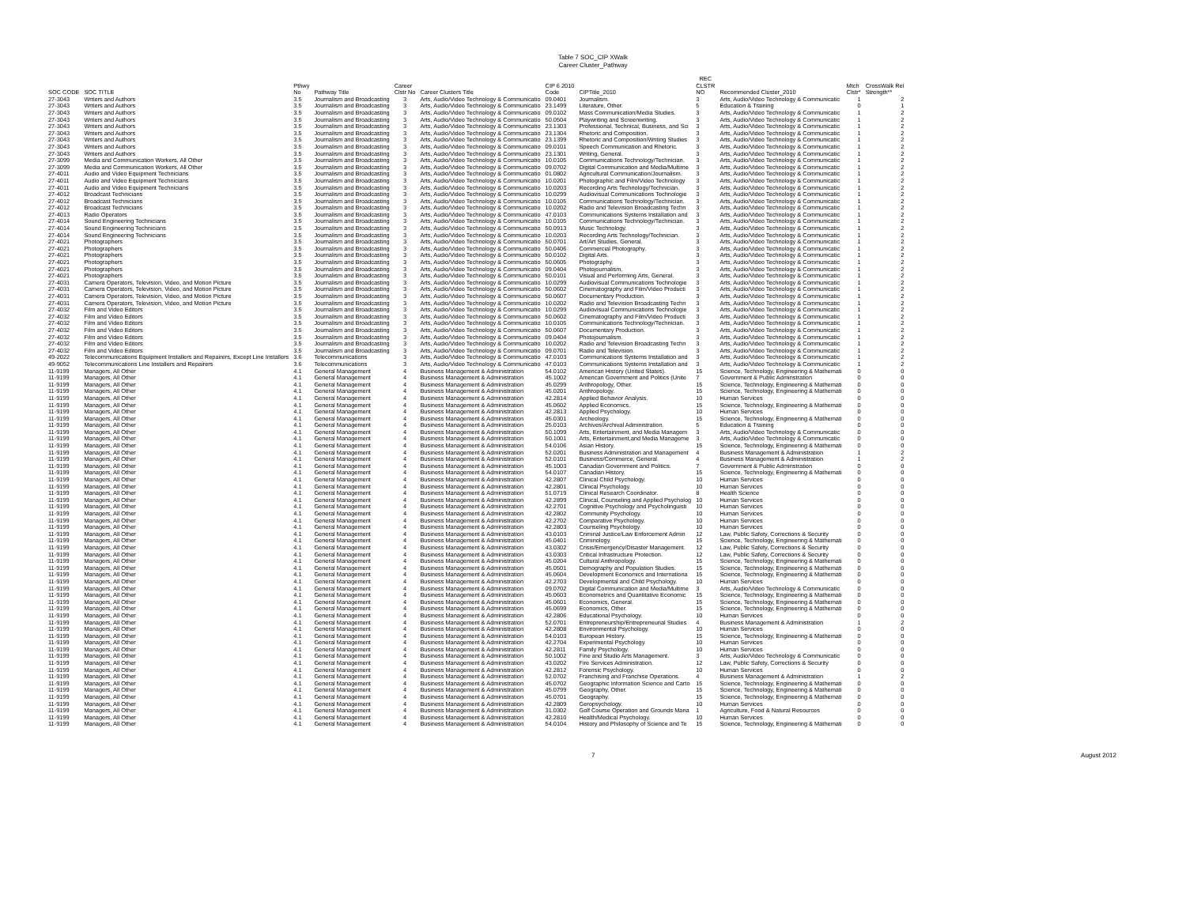Table 7 SOC_CIP XWalk
Career Cluster_Pathway
| | | | | | | | | REC | | | |
| --- | --- | --- | --- | --- | --- | --- | --- | --- | --- | --- | --- |
| | | Pthwy | | Career | | CIP 6 2010 | | CLSTR | | Mtch | CrossWalk Rel |
| SOC CODE | SOC TITLE | No | Pathway Title | Clstr No | Career Clusters Title | Code | CIPTitle_2010 | NO | Recommended Cluster_2010 | Clstr* | Strength** |
| 27-3043 | Writers and Authors | 3.5 | Journalism and Broadcasting | 3 | Arts, Audio/Video Technology & Communicatio | 09.0401 | Journalism. | 3 | Arts, Audio/Video Technology & Communicatic | 1 | 2 |
| 27-3043 | Writers and Authors | 3.5 | Journalism and Broadcasting | 3 | Arts, Audio/Video Technology & Communicatio | 23.1499 | Literature, Other. | 5 | Education & Training | 0 | 1 |
| 27-3043 | Writers and Authors | 3.5 | Journalism and Broadcasting | 3 | Arts, Audio/Video Technology & Communicatio | 09.0102 | Mass Communication/Media Studies. | 3 | Arts, Audio/Video Technology & Communicatic | 1 | 2 |
| 27-3043 | Writers and Authors | 3.5 | Journalism and Broadcasting | 3 | Arts, Audio/Video Technology & Communicatio | 50.0504 | Playwriting and Screenwriting. | 3 | Arts, Audio/Video Technology & Communicatic | 1 | 2 |
| 27-3043 | Writers and Authors | 3.5 | Journalism and Broadcasting | 3 | Arts, Audio/Video Technology & Communicatio | 23.1303 | Professional, Technical, Business, and Sci | 3 | Arts, Audio/Video Technology & Communicatic | 1 | 2 |
| 27-3043 | Writers and Authors | 3.5 | Journalism and Broadcasting | 3 | Arts, Audio/Video Technology & Communicatio | 23.1304 | Rhetoric and Composition. | 3 | Arts, Audio/Video Technology & Communicatic | 1 | 2 |
| 27-3043 | Writers and Authors | 3.5 | Journalism and Broadcasting | 3 | Arts, Audio/Video Technology & Communicatio | 23.1399 | Rhetoric and Composition/Writing Studies | 3 | Arts, Audio/Video Technology & Communicatic | 1 | 2 |
| 27-3043 | Writers and Authors | 3.5 | Journalism and Broadcasting | 3 | Arts, Audio/Video Technology & Communicatio | 09.0101 | Speech Communication and Rhetoric. | 3 | Arts, Audio/Video Technology & Communicatic | 1 | 2 |
| 27-3043 | Writers and Authors | 3.5 | Journalism and Broadcasting | 3 | Arts, Audio/Video Technology & Communicatio | 23.1301 | Writing, General. | 3 | Arts, Audio/Video Technology & Communicatic | 1 | 2 |
| 27-3099 | Media and Communication Workers, All Other | 3.5 | Journalism and Broadcasting | 3 | Arts, Audio/Video Technology & Communicatio | 10.0105 | Communications Technology/Technician. | 3 | Arts, Audio/Video Technology & Communicatic | 1 | 2 |
| 27-3099 | Media and Communication Workers, All Other | 3.5 | Journalism and Broadcasting | 3 | Arts, Audio/Video Technology & Communicatio | 09.0702 | Digital Communication and Media/Multime | 3 | Arts, Audio/Video Technology & Communicatic | 1 | 2 |
| 27-4011 | Audio and Video Equipment Technicians | 3.5 | Journalism and Broadcasting | 3 | Arts, Audio/Video Technology & Communicatio | 01.0802 | Agricultural Communication/Journalism. | 3 | Arts, Audio/Video Technology & Communicatic | 1 | 2 |
| 27-4011 | Audio and Video Equipment Technicians | 3.5 | Journalism and Broadcasting | 3 | Arts, Audio/Video Technology & Communicatio | 10.0201 | Photographic and Film/Video Technology | 3 | Arts, Audio/Video Technology & Communicatic | 1 | 2 |
| 27-4011 | Audio and Video Equipment Technicians | 3.5 | Journalism and Broadcasting | 3 | Arts, Audio/Video Technology & Communicatio | 10.0203 | Recording Arts Technology/Technician. | 3 | Arts, Audio/Video Technology & Communicatic | 1 | 2 |
| 27-4012 | Broadcast Technicians | 3.5 | Journalism and Broadcasting | 3 | Arts, Audio/Video Technology & Communicatio | 10.0299 | Audiovisual Communications Technologie | 3 | Arts, Audio/Video Technology & Communicatic | 1 | 2 |
| 27-4012 | Broadcast Technicians | 3.5 | Journalism and Broadcasting | 3 | Arts, Audio/Video Technology & Communicatio | 10.0105 | Communications Technology/Technician. | 3 | Arts, Audio/Video Technology & Communicatic | 1 | 2 |
| 27-4012 | Broadcast Technicians | 3.5 | Journalism and Broadcasting | 3 | Arts, Audio/Video Technology & Communicatio | 10.0202 | Radio and Television Broadcasting Techn | 3 | Arts, Audio/Video Technology & Communicatic | 1 | 2 |
| 27-4013 | Radio Operators | 3.5 | Journalism and Broadcasting | 3 | Arts, Audio/Video Technology & Communicatio | 47.0103 | Communications Systems Installation and | 3 | Arts, Audio/Video Technology & Communicatic | 1 | 2 |
| 27-4014 | Sound Engineering Technicians | 3.5 | Journalism and Broadcasting | 3 | Arts, Audio/Video Technology & Communicatio | 10.0105 | Communications Technology/Technician. | 3 | Arts, Audio/Video Technology & Communicatic | 1 | 2 |
| 27-4014 | Sound Engineering Technicians | 3.5 | Journalism and Broadcasting | 3 | Arts, Audio/Video Technology & Communicatio | 50.0913 | Music Technology. | 3 | Arts, Audio/Video Technology & Communicatic | 1 | 2 |
| 27-4014 | Sound Engineering Technicians | 3.5 | Journalism and Broadcasting | 3 | Arts, Audio/Video Technology & Communicatio | 10.0203 | Recording Arts Technology/Technician. | 3 | Arts, Audio/Video Technology & Communicatic | 1 | 2 |
| 27-4021 | Photographers | 3.5 | Journalism and Broadcasting | 3 | Arts, Audio/Video Technology & Communicatio | 50.0701 | Art/Art Studies, General. | 3 | Arts, Audio/Video Technology & Communicatic | 1 | 2 |
| 27-4021 | Photographers | 3.5 | Journalism and Broadcasting | 3 | Arts, Audio/Video Technology & Communicatio | 50.0406 | Commercial Photography. | 3 | Arts, Audio/Video Technology & Communicatic | 1 | 2 |
| 27-4021 | Photographers | 3.5 | Journalism and Broadcasting | 3 | Arts, Audio/Video Technology & Communicatio | 50.0102 | Digital Arts. | 3 | Arts, Audio/Video Technology & Communicatic | 1 | 2 |
| 27-4021 | Photographers | 3.5 | Journalism and Broadcasting | 3 | Arts, Audio/Video Technology & Communicatio | 50.0605 | Photography. | 3 | Arts, Audio/Video Technology & Communicatic | 1 | 2 |
| 27-4021 | Photographers | 3.5 | Journalism and Broadcasting | 3 | Arts, Audio/Video Technology & Communicatio | 09.0404 | Photojournalism. | 3 | Arts, Audio/Video Technology & Communicatic | 1 | 2 |
| 27-4021 | Photographers | 3.5 | Journalism and Broadcasting | 3 | Arts, Audio/Video Technology & Communicatio | 50.0101 | Visual and Performing Arts, General. | 3 | Arts, Audio/Video Technology & Communicatic | 1 | 2 |
| 27-4031 | Camera Operators, Television, Video, and Motion Picture | 3.5 | Journalism and Broadcasting | 3 | Arts, Audio/Video Technology & Communicatio | 10.0299 | Audiovisual Communications Technologie | 3 | Arts, Audio/Video Technology & Communicatic | 1 | 2 |
| 27-4031 | Camera Operators, Television, Video, and Motion Picture | 3.5 | Journalism and Broadcasting | 3 | Arts, Audio/Video Technology & Communicatio | 50.0602 | Cinematography and Film/Video Producti | 3 | Arts, Audio/Video Technology & Communicatic | 1 | 2 |
| 27-4031 | Camera Operators, Television, Video, and Motion Picture | 3.5 | Journalism and Broadcasting | 3 | Arts, Audio/Video Technology & Communicatio | 50.0607 | Documentary Production. | 3 | Arts, Audio/Video Technology & Communicatic | 1 | 2 |
| 27-4031 | Camera Operators, Television, Video, and Motion Picture | 3.5 | Journalism and Broadcasting | 3 | Arts, Audio/Video Technology & Communicatio | 10.0202 | Radio and Television Broadcasting Techn | 3 | Arts, Audio/Video Technology & Communicatic | 1 | 2 |
| 27-4032 | Film and Video Editors | 3.5 | Journalism and Broadcasting | 3 | Arts, Audio/Video Technology & Communicatio | 10.0299 | Audiovisual Communications Technologie | 3 | Arts, Audio/Video Technology & Communicatic | 1 | 2 |
| 27-4032 | Film and Video Editors | 3.5 | Journalism and Broadcasting | 3 | Arts, Audio/Video Technology & Communicatio | 50.0602 | Cinematography and Film/Video Producti | 3 | Arts, Audio/Video Technology & Communicatic | 1 | 2 |
| 27-4032 | Film and Video Editors | 3.5 | Journalism and Broadcasting | 3 | Arts, Audio/Video Technology & Communicatio | 10.0105 | Communications Technology/Technician. | 3 | Arts, Audio/Video Technology & Communicatic | 1 | 2 |
| 27-4032 | Film and Video Editors | 3.5 | Journalism and Broadcasting | 3 | Arts, Audio/Video Technology & Communicatio | 50.0607 | Documentary Production. | 3 | Arts, Audio/Video Technology & Communicatic | 1 | 2 |
| 27-4032 | Film and Video Editors | 3.5 | Journalism and Broadcasting | 3 | Arts, Audio/Video Technology & Communicatio | 09.0404 | Photojournalism. | 3 | Arts, Audio/Video Technology & Communicatic | 1 | 2 |
| 27-4032 | Film and Video Editors | 3.5 | Journalism and Broadcasting | 3 | Arts, Audio/Video Technology & Communicatio | 10.0202 | Radio and Television Broadcasting Techn | 3 | Arts, Audio/Video Technology & Communicatic | 1 | 2 |
| 27-4032 | Film and Video Editors | 3.5 | Journalism and Broadcasting | 3 | Arts, Audio/Video Technology & Communicatio | 09.0701 | Radio and Television. | 3 | Arts, Audio/Video Technology & Communicatic | 1 | 2 |
| 49-2022 | Telecommunications Equipment Installers and Repairers, Except Line Installers | 3.6 | Telecommunications | 3 | Arts, Audio/Video Technology & Communicatio | 47.0103 | Communications Systems Installation and | 3 | Arts, Audio/Video Technology & Communicatic | 1 | 2 |
| 49-9052 | Telecommunications Line Installers and Repairers | 3.6 | Telecommunications | 3 | Arts, Audio/Video Technology & Communicatio | 47.0103 | Communications Systems Installation and | 3 | Arts, Audio/Video Technology & Communicatic | 1 | 2 |
| 11-9199 | Managers, All Other | 4.1 | General Management | 4 | Business Management & Administration | 54.0102 | American History (United States). | 15 | Science, Technology, Engineering & Mathemati | 0 | 0 |
| 11-9199 | Managers, All Other | 4.1 | General Management | 4 | Business Management & Administration | 45.1002 | American Government and Politics (Unite | 7 | Government & Public Adminstration | 0 | 0 |
| 11-9199 | Managers, All Other | 4.1 | General Management | 4 | Business Management & Administration | 45.0299 | Anthropology, Other. | 15 | Science, Technology, Engineering & Mathemati | 0 | 0 |
| 11-9199 | Managers, All Other | 4.1 | General Management | 4 | Business Management & Administration | 45.0201 | Anthropology. | 15 | Science, Technology, Engineering & Mathemati | 0 | 0 |
| 11-9199 | Managers, All Other | 4.1 | General Management | 4 | Business Management & Administration | 42.2814 | Applied Behavior Analysis. | 10 | Human Services | 0 | 0 |
| 11-9199 | Managers, All Other | 4.1 | General Management | 4 | Business Management & Administration | 45.0602 | Applied Economics. | 15 | Science, Technology, Engineering & Mathemati | 0 | 0 |
| 11-9199 | Managers, All Other | 4.1 | General Management | 4 | Business Management & Administration | 42.2813 | Applied Psychology. | 10 | Human Services | 0 | 0 |
| 11-9199 | Managers, All Other | 4.1 | General Management | 4 | Business Management & Administration | 45.0301 | Archeology. | 15 | Science, Technology, Engineering & Mathemati | 0 | 0 |
| 11-9199 | Managers, All Other | 4.1 | General Management | 4 | Business Management & Administration | 25.0103 | Archives/Archival Administration. | 5 | Education & Training | 0 | 0 |
| 11-9199 | Managers, All Other | 4.1 | General Management | 4 | Business Management & Administration | 50.1099 | Arts, Entertainment, and Media Managem | 3 | Arts, Audio/Video Technology & Communicatic | 0 | 0 |
| 11-9199 | Managers, All Other | 4.1 | General Management | 4 | Business Management & Administration | 50.1001 | Arts, Entertainment,and Media Manageme | 3 | Arts, Audio/Video Technology & Communicatic | 0 | 0 |
| 11-9199 | Managers, All Other | 4.1 | General Management | 4 | Business Management & Administration | 54.0106 | Asian History. | 15 | Science, Technology, Engineering & Mathemati | 0 | 0 |
| 11-9199 | Managers, All Other | 4.1 | General Management | 4 | Business Management & Administration | 52.0201 | Business Administration and Management | 4 | Business Management & Administration | 1 | 2 |
| 11-9199 | Managers, All Other | 4.1 | General Management | 4 | Business Management & Administration | 52.0101 | Business/Commerce, General. | 4 | Business Management & Administration | 1 | 2 |
| 11-9199 | Managers, All Other | 4.1 | General Management | 4 | Business Management & Administration | 45.1003 | Canadian Government and Politics. | 7 | Government & Public Adminstration | 0 | 0 |
| 11-9199 | Managers, All Other | 4.1 | General Management | 4 | Business Management & Administration | 54.0107 | Canadian History. | 15 | Science, Technology, Engineering & Mathemati | 0 | 0 |
| 11-9199 | Managers, All Other | 4.1 | General Management | 4 | Business Management & Administration | 42.2807 | Clinical Child Psychology. | 10 | Human Services | 0 | 0 |
| 11-9199 | Managers, All Other | 4.1 | General Management | 4 | Business Management & Administration | 42.2801 | Clinical Psychology. | 10 | Human Services | 0 | 0 |
| 11-9199 | Managers, All Other | 4.1 | General Management | 4 | Business Management & Administration | 51.0719 | Clinical Research Coordinator. | 8 | Health Science | 0 | 0 |
| 11-9199 | Managers, All Other | 4.1 | General Management | 4 | Business Management & Administration | 42.2899 | Clinical, Counseling and Applied Psycholog | 10 | Human Services | 0 | 0 |
| 11-9199 | Managers, All Other | 4.1 | General Management | 4 | Business Management & Administration | 42.2701 | Cognitive Psychology and Psycholinguisti | 10 | Human Services | 0 | 0 |
| 11-9199 | Managers, All Other | 4.1 | General Management | 4 | Business Management & Administration | 42.2802 | Community Psychology. | 10 | Human Services | 0 | 0 |
| 11-9199 | Managers, All Other | 4.1 | General Management | 4 | Business Management & Administration | 42.2702 | Comparative Psychology. | 10 | Human Services | 0 | 0 |
| 11-9199 | Managers, All Other | 4.1 | General Management | 4 | Business Management & Administration | 42.2803 | Counseling Psychology. | 10 | Human Services | 0 | 0 |
| 11-9199 | Managers, All Other | 4.1 | General Management | 4 | Business Management & Administration | 43.0103 | Criminal Justice/Law Enforcement Admin | 12 | Law, Public Safety, Corrections & Security | 0 | 0 |
| 11-9199 | Managers, All Other | 4.1 | General Management | 4 | Business Management & Administration | 45.0401 | Criminology. | 15 | Science, Technology, Engineering & Mathemati | 0 | 0 |
| 11-9199 | Managers, All Other | 4.1 | General Management | 4 | Business Management & Administration | 43.0302 | Crisis/Emergency/Disaster Management. | 12 | Law, Public Safety, Corrections & Security | 0 | 0 |
| 11-9199 | Managers, All Other | 4.1 | General Management | 4 | Business Management & Administration | 43.0303 | Critical Infrastructure Protection. | 12 | Law, Public Safety, Corrections & Security | 0 | 0 |
| 11-9199 | Managers, All Other | 4.1 | General Management | 4 | Business Management & Administration | 45.0204 | Cultural Anthropology. | 15 | Science, Technology, Engineering & Mathemati | 0 | 0 |
| 11-9199 | Managers, All Other | 4.1 | General Management | 4 | Business Management & Administration | 45.0501 | Demography and Population Studies. | 15 | Science, Technology, Engineering & Mathemati | 0 | 0 |
| 11-9199 | Managers, All Other | 4.1 | General Management | 4 | Business Management & Administration | 45.0604 | Development Economics and Internationa | 15 | Science, Technology, Engineering & Mathemati | 0 | 0 |
| 11-9199 | Managers, All Other | 4.1 | General Management | 4 | Business Management & Administration | 42.2703 | Developmental and Child Psychology. | 10 | Human Services | 0 | 0 |
| 11-9199 | Managers, All Other | 4.1 | General Management | 4 | Business Management & Administration | 09.0702 | Digital Communication and Media/Multime | 3 | Arts, Audio/Video Technology & Communicatic | 0 | 0 |
| 11-9199 | Managers, All Other | 4.1 | General Management | 4 | Business Management & Administration | 45.0603 | Econometrics and Quantitative Economic | 15 | Science, Technology, Engineering & Mathemati | 0 | 0 |
| 11-9199 | Managers, All Other | 4.1 | General Management | 4 | Business Management & Administration | 45.0601 | Economics, General. | 15 | Science, Technology, Engineering & Mathemati | 0 | 0 |
| 11-9199 | Managers, All Other | 4.1 | General Management | 4 | Business Management & Administration | 45.0699 | Economics, Other. | 15 | Science, Technology, Engineering & Mathemati | 0 | 0 |
| 11-9199 | Managers, All Other | 4.1 | General Management | 4 | Business Management & Administration | 42.2806 | Educational Psychology. | 10 | Human Services | 0 | 0 |
| 11-9199 | Managers, All Other | 4.1 | General Management | 4 | Business Management & Administration | 52.0701 | Entrepreneurship/Entrepreneurial Studies | 4 | Business Management & Administration | 1 | 2 |
| 11-9199 | Managers, All Other | 4.1 | General Management | 4 | Business Management & Administration | 42.2808 | Environmental Psychology. | 10 | Human Services | 0 | 0 |
| 11-9199 | Managers, All Other | 4.1 | General Management | 4 | Business Management & Administration | 54.0103 | European History. | 15 | Science, Technology, Engineering & Mathemati | 0 | 0 |
| 11-9199 | Managers, All Other | 4.1 | General Management | 4 | Business Management & Administration | 42.2704 | Experimental Psychology. | 10 | Human Services | 0 | 0 |
| 11-9199 | Managers, All Other | 4.1 | General Management | 4 | Business Management & Administration | 42.2811 | Family Psychology. | 10 | Human Services | 0 | 0 |
| 11-9199 | Managers, All Other | 4.1 | General Management | 4 | Business Management & Administration | 50.1002 | Fine and Studio Arts Management. | 3 | Arts, Audio/Video Technology & Communicatic | 0 | 0 |
| 11-9199 | Managers, All Other | 4.1 | General Management | 4 | Business Management & Administration | 43.0202 | Fire Services Administration. | 12 | Law, Public Safety, Corrections & Security | 0 | 0 |
| 11-9199 | Managers, All Other | 4.1 | General Management | 4 | Business Management & Administration | 42.2812 | Forensic Psychology. | 10 | Human Services | 0 | 0 |
| 11-9199 | Managers, All Other | 4.1 | General Management | 4 | Business Management & Administration | 52.0702 | Franchising and Franchise Operations. | 4 | Business Management & Administration | 1 | 2 |
| 11-9199 | Managers, All Other | 4.1 | General Management | 4 | Business Management & Administration | 45.0702 | Geographic Information Science and Carto | 15 | Science, Technology, Engineering & Mathemati | 0 | 0 |
| 11-9199 | Managers, All Other | 4.1 | General Management | 4 | Business Management & Administration | 45.0799 | Geography, Other. | 15 | Science, Technology, Engineering & Mathemati | 0 | 0 |
| 11-9199 | Managers, All Other | 4.1 | General Management | 4 | Business Management & Administration | 45.0701 | Geography. | 15 | Science, Technology, Engineering & Mathemati | 0 | 0 |
| 11-9199 | Managers, All Other | 4.1 | General Management | 4 | Business Management & Administration | 42.2809 | Geropsychology. | 10 | Human Services | 0 | 0 |
| 11-9199 | Managers, All Other | 4.1 | General Management | 4 | Business Management & Administration | 31.0302 | Golf Course Operation and Grounds Mana | 1 | Agriculture, Food & Natural Resources | 0 | 0 |
| 11-9199 | Managers, All Other | 4.1 | General Management | 4 | Business Management & Administration | 42.2810 | Health/Medical Psychology. | 10 | Human Services | 0 | 0 |
| 11-9199 | Managers, All Other | 4.1 | General Management | 4 | Business Management & Administration | 54.0104 | History and Philosophy of Science and Te | 15 | Science, Technology, Engineering & Mathemati | 0 | 0 |
7 August 2012